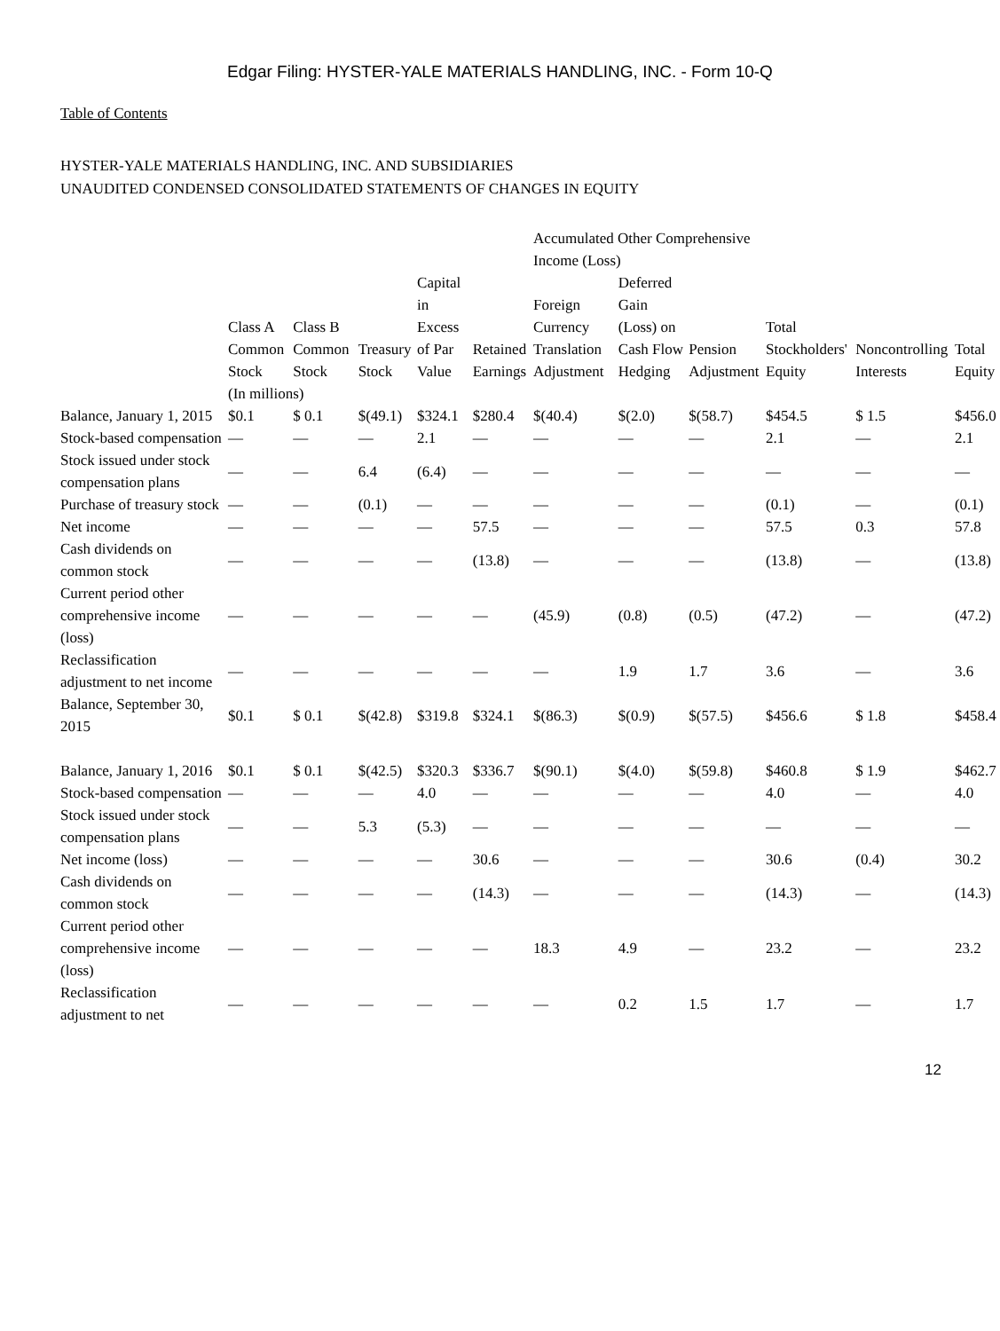Edgar Filing: HYSTER-YALE MATERIALS HANDLING, INC. - Form 10-Q
Table of Contents
HYSTER-YALE MATERIALS HANDLING, INC. AND SUBSIDIARIES
UNAUDITED CONDENSED CONSOLIDATED STATEMENTS OF CHANGES IN EQUITY
| | | | | | | Accumulated Other Comprehensive Income (Loss) | | | | | |
| --- | --- | --- | --- | --- | --- | --- | --- | --- | --- | --- | --- |
| | Class A Common Stock | Class B Common Stock | Treasury Stock | Capital in Excess of Par Value | Retained Earnings | Foreign Currency Translation Adjustment | Deferred Gain (Loss) on Cash Flow Hedging | Pension Adjustment | Total Stockholders' Equity | Noncontrolling Interests | Total Equity |
| | (In millions) | | | | | | | | | | |
| Balance, January 1, 2015 | $0.1 | $ 0.1 | $(49.1) | $324.1 | $280.4 | $(40.4) | $(2.0) | $(58.7) | $454.5 | $ 1.5 | $456.0 |
| Stock-based compensation | — | — | — | 2.1 | — | — | — | — | 2.1 | — | 2.1 |
| Stock issued under stock compensation plans | — | — | 6.4 | (6.4) | — | — | — | — | — | — | — |
| Purchase of treasury stock | — | — | (0.1) | — | — | — | — | — | (0.1) | — | (0.1) |
| Net income | — | — | — | — | 57.5 | — | — | — | 57.5 | 0.3 | 57.8 |
| Cash dividends on common stock | — | — | — | — | (13.8) | — | — | — | (13.8) | — | (13.8) |
| Current period other comprehensive income (loss) | — | — | — | — | — | (45.9) | (0.8) | (0.5) | (47.2) | — | (47.2) |
| Reclassification adjustment to net income | — | — | — | — | — | — | 1.9 | 1.7 | 3.6 | — | 3.6 |
| Balance, September 30, 2015 | $0.1 | $ 0.1 | $(42.8) | $319.8 | $324.1 | $(86.3) | $(0.9) | $(57.5) | $456.6 | $ 1.8 | $458.4 |
| Balance, January 1, 2016 | $0.1 | $ 0.1 | $(42.5) | $320.3 | $336.7 | $(90.1) | $(4.0) | $(59.8) | $460.8 | $ 1.9 | $462.7 |
| Stock-based compensation | — | — | — | 4.0 | — | — | — | — | 4.0 | — | 4.0 |
| Stock issued under stock compensation plans | — | — | 5.3 | (5.3) | — | — | — | — | — | — | — |
| Net income (loss) | — | — | — | — | 30.6 | — | — | — | 30.6 | (0.4) | 30.2 |
| Cash dividends on common stock | — | — | — | — | (14.3) | — | — | — | (14.3) | — | (14.3) |
| Current period other comprehensive income (loss) | — | — | — | — | — | 18.3 | 4.9 | — | 23.2 | — | 23.2 |
| Reclassification adjustment to net | — | — | — | — | — | — | 0.2 | 1.5 | 1.7 | — | 1.7 |
12